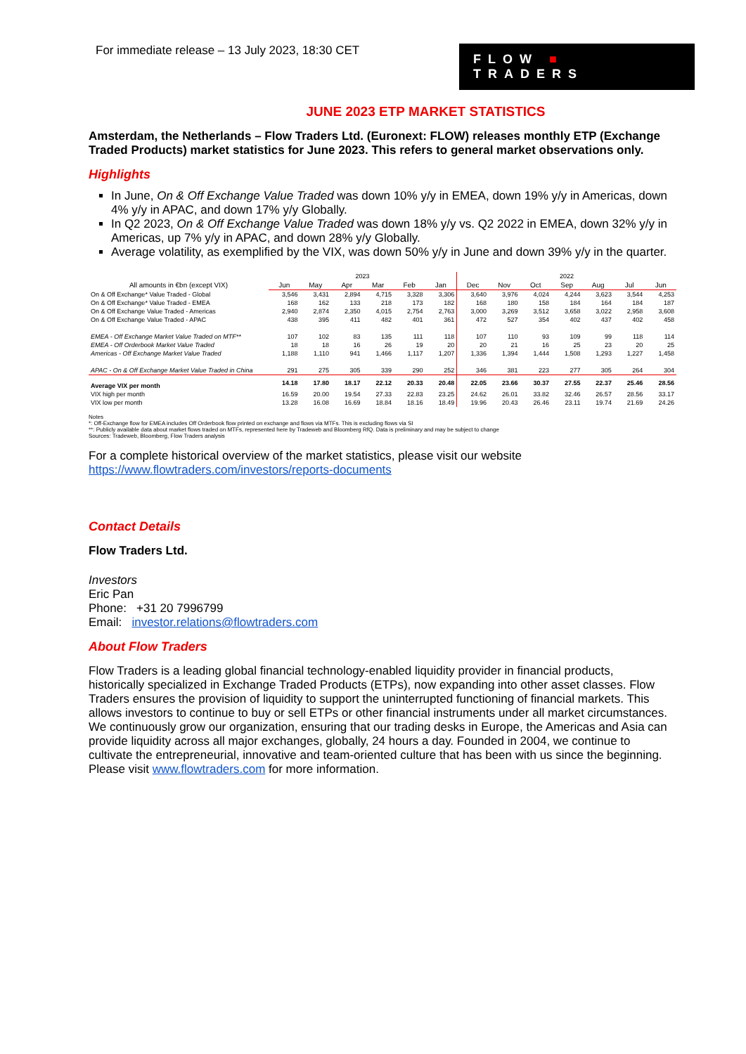For immediate release – 13 July 2023, 18:30 CET
FLOW ■ TRADERS
JUNE 2023 ETP MARKET STATISTICS
Amsterdam, the Netherlands – Flow Traders Ltd. (Euronext: FLOW) releases monthly ETP (Exchange Traded Products) market statistics for June 2023. This refers to general market observations only.
Highlights
In June, On & Off Exchange Value Traded was down 10% y/y in EMEA, down 19% y/y in Americas, down 4% y/y in APAC, and down 17% y/y Globally.
In Q2 2023, On & Off Exchange Value Traded was down 18% y/y vs. Q2 2022 in EMEA, down 32% y/y in Americas, up 7% y/y in APAC, and down 28% y/y Globally.
Average volatility, as exemplified by the VIX, was down 50% y/y in June and down 39% y/y in the quarter.
| | 2023 | | | | | | 2022 | | | | | | |
| --- | --- | --- | --- | --- | --- | --- | --- | --- | --- | --- | --- | --- | --- |
| All amounts in €bn (except VIX) | Jun | May | Apr | Mar | Feb | Jan | Dec | Nov | Oct | Sep | Aug | Jul | Jun |
| On & Off Exchange* Value Traded - Global | 3,546 | 3,431 | 2,894 | 4,715 | 3,328 | 3,306 | 3,640 | 3,976 | 4,024 | 4,244 | 3,623 | 3,544 | 4,253 |
| On & Off Exchange* Value Traded - EMEA | 168 | 162 | 133 | 218 | 173 | 182 | 168 | 180 | 158 | 184 | 164 | 184 | 187 |
| On & Off Exchange Value Traded - Americas | 2,940 | 2,874 | 2,350 | 4,015 | 2,754 | 2,763 | 3,000 | 3,269 | 3,512 | 3,658 | 3,022 | 2,958 | 3,608 |
| On & Off Exchange Value Traded - APAC | 438 | 395 | 411 | 482 | 401 | 361 | 472 | 527 | 354 | 402 | 437 | 402 | 458 |
| EMEA - Off Exchange Market Value Traded on MTF** | 107 | 102 | 83 | 135 | 111 | 118 | 107 | 110 | 93 | 109 | 99 | 118 | 114 |
| EMEA - Off Orderbook Market Value Traded | 18 | 18 | 16 | 26 | 19 | 20 | 20 | 21 | 16 | 25 | 23 | 20 | 25 |
| Americas - Off Exchange Market Value Traded | 1,188 | 1,110 | 941 | 1,466 | 1,117 | 1,207 | 1,336 | 1,394 | 1,444 | 1,508 | 1,293 | 1,227 | 1,458 |
| APAC - On & Off Exchange Market Value Traded in China | 291 | 275 | 305 | 339 | 290 | 252 | 346 | 381 | 223 | 277 | 305 | 264 | 304 |
| Average VIX per month | 14.18 | 17.80 | 18.17 | 22.12 | 20.33 | 20.48 | 22.05 | 23.66 | 30.37 | 27.55 | 22.37 | 25.46 | 28.56 |
| VIX high per month | 16.59 | 20.00 | 19.54 | 27.33 | 22.83 | 23.25 | 24.62 | 26.01 | 33.82 | 32.46 | 26.57 | 28.56 | 33.17 |
| VIX low per month | 13.28 | 16.08 | 16.69 | 18.84 | 18.16 | 18.49 | 19.96 | 20.43 | 26.46 | 23.11 | 19.74 | 21.69 | 24.26 |
Notes
*: Off-Exchange flow for EMEA includes Off Orderbook flow printed on exchange and flows via MTFs. This is excluding flows via SI
**: Publicly available data about market flows traded on MTFs, represented here by Tradeweb and Bloomberg RfQ. Data is preliminary and may be subject to change
Sources: Tradeweb, Bloomberg, Flow Traders analysis
For a complete historical overview of the market statistics, please visit our website https://www.flowtraders.com/investors/reports-documents
Contact Details
Flow Traders Ltd.
Investors
Eric Pan
Phone: +31 20 7996799
Email: investor.relations@flowtraders.com
About Flow Traders
Flow Traders is a leading global financial technology-enabled liquidity provider in financial products, historically specialized in Exchange Traded Products (ETPs), now expanding into other asset classes. Flow Traders ensures the provision of liquidity to support the uninterrupted functioning of financial markets. This allows investors to continue to buy or sell ETPs or other financial instruments under all market circumstances. We continuously grow our organization, ensuring that our trading desks in Europe, the Americas and Asia can provide liquidity across all major exchanges, globally, 24 hours a day. Founded in 2004, we continue to cultivate the entrepreneurial, innovative and team-oriented culture that has been with us since the beginning. Please visit www.flowtraders.com for more information.